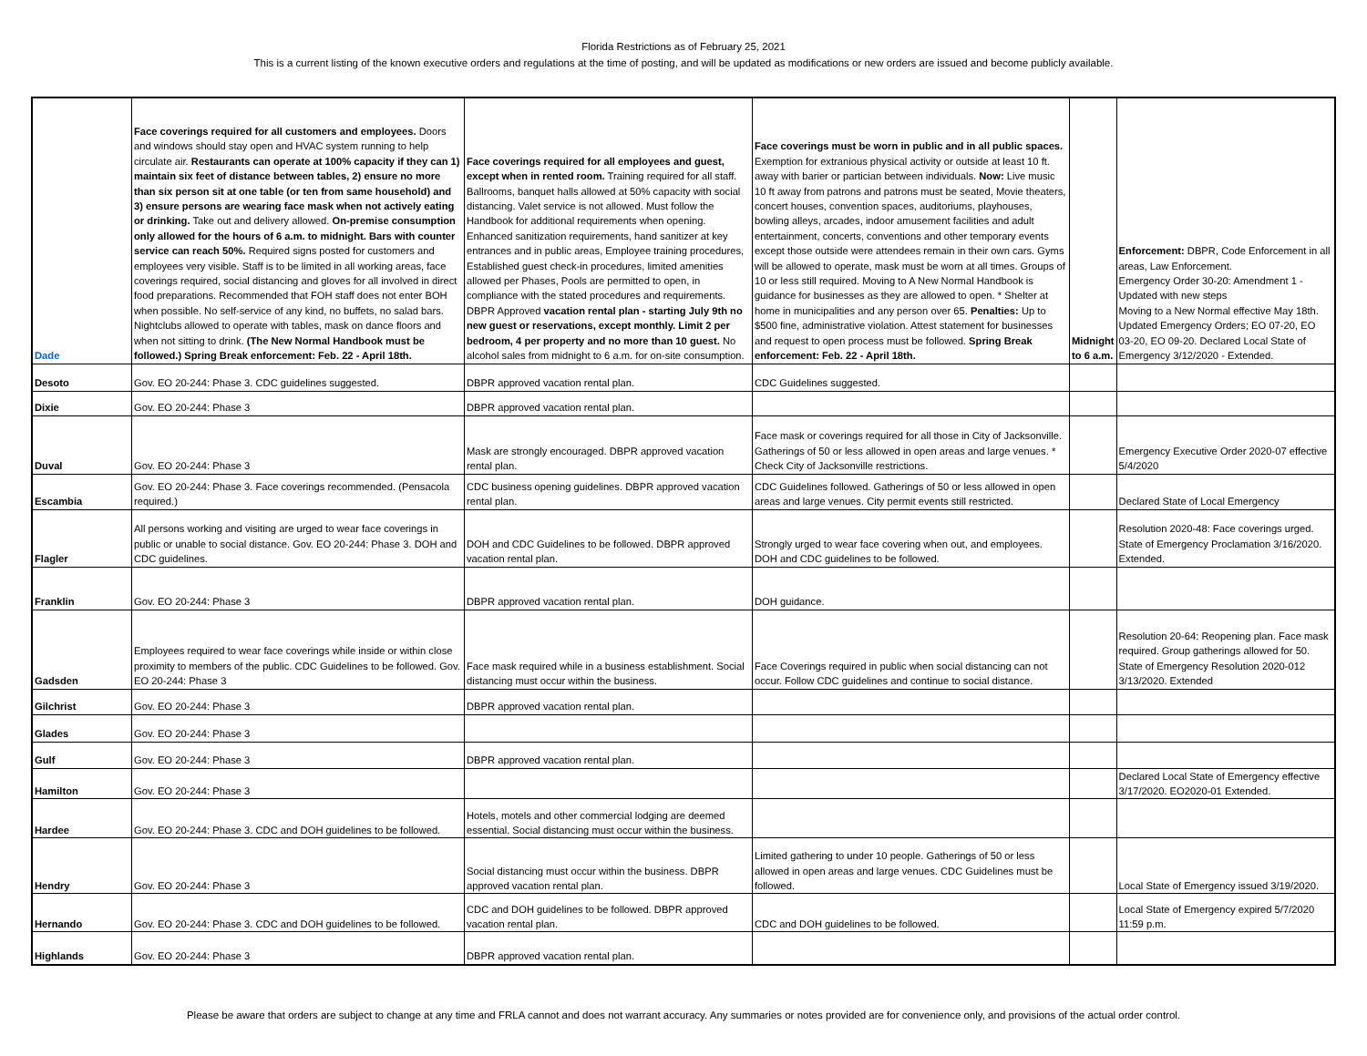Florida Restrictions as of February 25, 2021
This is a current listing of the known executive orders and regulations at the time of posting, and will be updated as modifications or new orders are issued and become publicly available.
| Dade | Face coverings required for all customers and employees. Doors and windows should stay open and HVAC system running to help circulate air. Restaurants can operate at 100% capacity if they can 1) maintain six feet of distance between tables, 2) ensure no more than six person sit at one table (or ten from same household) and 3) ensure persons are wearing face mask when not actively eating or drinking. Take out and delivery allowed. On-premise consumption only allowed for the hours of 6 a.m. to midnight. Bars with counter service can reach 50%. Required signs posted for customers and employees very visible. Staff is to be limited in all working areas, face coverings required, social distancing and gloves for all involved in direct food preparations. Recommended that FOH staff does not enter BOH when possible. No self-service of any kind, no buffets, no salad bars. Nightclubs allowed to operate with tables, mask on dance floors and when not sitting to drink. (The New Normal Handbook must be followed.) Spring Break enforcement: Feb. 22 - April 18th. | Face coverings required for all employees and guest, except when in rented room. Training required for all staff. Ballrooms, banquet halls allowed at 50% capacity with social distancing. Valet service is not allowed. Must follow the Handbook for additional requirements when opening. Enhanced sanitization requirements, hand sanitizer at key entrances and in public areas, Employee training procedures, Established guest check-in procedures, limited amenities allowed per Phases, Pools are permitted to open, in compliance with the stated procedures and requirements. DBPR Approved vacation rental plan - starting July 9th no new guest or reservations, except monthly. Limit 2 per bedroom, 4 per property and no more than 10 guest. No alcohol sales from midnight to 6 a.m. for on-site consumption. | Face coverings must be worn in public and in all public spaces. Exemption for extranious physical activity or outside at least 10 ft. away with barier or partician between individuals. Now: Live music 10 ft away from patrons and patrons must be seated, Movie theaters, concert houses, convention spaces, auditoriums, playhouses, bowling alleys, arcades, indoor amusement facilities and adult entertainment, concerts, conventions and other temporary events except those outside were attendees remain in their own cars. Gyms will be allowed to operate, mask must be worn at all times. Groups of 10 or less still required. Moving to A New Normal Handbook is guidance for businesses as they are allowed to open. * Shelter at home in municipalities and any person over 65. Penalties: Up to $500 fine, administrative violation. Attest statement for businesses and request to open process must be followed. Spring Break enforcement: Feb. 22 - April 18th. | Midnight to 6 a.m. | Enforcement: DBPR, Code Enforcement in all areas, Law Enforcement. Emergency Order 30-20: Amendment 1 - Updated with new steps Moving to a New Normal effective May 18th. Updated Emergency Orders; EO 07-20, EO 03-20, EO 09-20. Declared Local State of Emergency 3/12/2020 - Extended. |
| Desoto | Gov. EO 20-244: Phase 3. CDC guidelines suggested. | DBPR approved vacation rental plan. | CDC Guidelines suggested. | | |
| Dixie | Gov. EO 20-244: Phase 3 | DBPR approved vacation rental plan. | | | |
| Duval | Gov. EO 20-244: Phase 3 | Mask are strongly encouraged. DBPR approved vacation rental plan. | Face mask or coverings required for all those in City of Jacksonville. Gatherings of 50 or less allowed in open areas and large venues. * Check City of Jacksonville restrictions. | | Emergency Executive Order 2020-07 effective 5/4/2020 |
| Escambia | Gov. EO 20-244: Phase 3. Face coverings recommended. (Pensacola required.) | CDC business opening guidelines. DBPR approved vacation rental plan. | CDC Guidelines followed. Gatherings of 50 or less allowed in open areas and large venues. City permit events still restricted. | | Declared State of Local Emergency |
| Flagler | All persons working and visiting are urged to wear face coverings in public or unable to social distance. Gov. EO 20-244: Phase 3. DOH and CDC guidelines. | DOH and CDC Guidelines to be followed. DBPR approved vacation rental plan. | Strongly urged to wear face covering when out, and employees. DOH and CDC guidelines to be followed. | | Resolution 2020-48: Face coverings urged. State of Emergency Proclamation 3/16/2020. Extended. |
| Franklin | Gov. EO 20-244: Phase 3 | DBPR approved vacation rental plan. | DOH guidance. | | |
| Gadsden | Employees required to wear face coverings while inside or within close proximity to members of the public. CDC Guidelines to be followed. Gov. EO 20-244: Phase 3 | Face mask required while in a business establishment. Social distancing must occur within the business. | Face Coverings required in public when social distancing can not occur. Follow CDC guidelines and continue to social distance. | | Resolution 20-64: Reopening plan. Face mask required. Group gatherings allowed for 50. State of Emergency Resolution 2020-012 3/13/2020. Extended |
| Gilchrist | Gov. EO 20-244: Phase 3 | DBPR approved vacation rental plan. | | | |
| Glades | Gov. EO 20-244: Phase 3 | | | | |
| Gulf | Gov. EO 20-244: Phase 3 | DBPR approved vacation rental plan. | | | |
| Hamilton | Gov. EO 20-244: Phase 3 | | | | Declared Local State of Emergency effective 3/17/2020. EO2020-01 Extended. |
| Hardee | Gov. EO 20-244: Phase 3. CDC and DOH guidelines to be followed. | Hotels, motels and other commercial lodging are deemed essential. Social distancing must occur within the business. | | | |
| Hendry | Gov. EO 20-244: Phase 3 | Social distancing must occur within the business. DBPR approved vacation rental plan. | Limited gathering to under 10 people. Gatherings of 50 or less allowed in open areas and large venues. CDC Guidelines must be followed. | | Local State of Emergency issued 3/19/2020. |
| Hernando | Gov. EO 20-244: Phase 3. CDC and DOH guidelines to be followed. | CDC and DOH guidelines to be followed. DBPR approved vacation rental plan. | CDC and DOH guidelines to be followed. | | Local State of Emergency expired 5/7/2020 11:59 p.m. |
| Highlands | Gov. EO 20-244: Phase 3 | DBPR approved vacation rental plan. | | | |
Please be aware that orders are subject to change at any time and FRLA cannot and does not warrant accuracy. Any summaries or notes provided are for convenience only, and provisions of the actual order control.